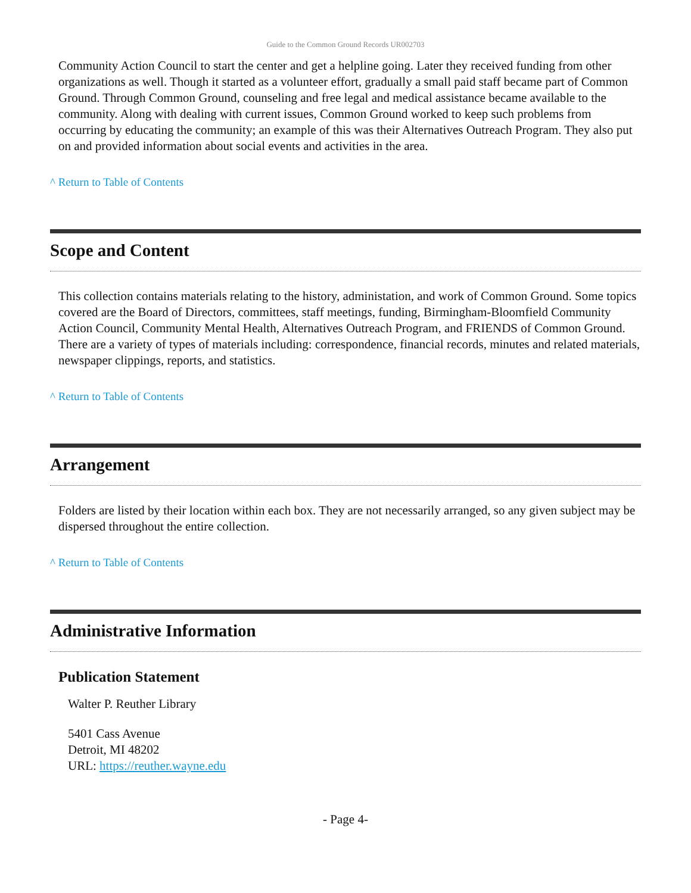Guide to the Common Ground Records UR002703
Community Action Council to start the center and get a helpline going. Later they received funding from other organizations as well. Though it started as a volunteer effort, gradually a small paid staff became part of Common Ground. Through Common Ground, counseling and free legal and medical assistance became available to the community. Along with dealing with current issues, Common Ground worked to keep such problems from occurring by educating the community; an example of this was their Alternatives Outreach Program. They also put on and provided information about social events and activities in the area.
^ Return to Table of Contents
Scope and Content
This collection contains materials relating to the history, administation, and work of Common Ground. Some topics covered are the Board of Directors, committees, staff meetings, funding, Birmingham-Bloomfield Community Action Council, Community Mental Health, Alternatives Outreach Program, and FRIENDS of Common Ground. There are a variety of types of materials including: correspondence, financial records, minutes and related materials, newspaper clippings, reports, and statistics.
^ Return to Table of Contents
Arrangement
Folders are listed by their location within each box. They are not necessarily arranged, so any given subject may be dispersed throughout the entire collection.
^ Return to Table of Contents
Administrative Information
Publication Statement
Walter P. Reuther Library
5401 Cass Avenue
Detroit, MI 48202
URL: https://reuther.wayne.edu
- Page 4-